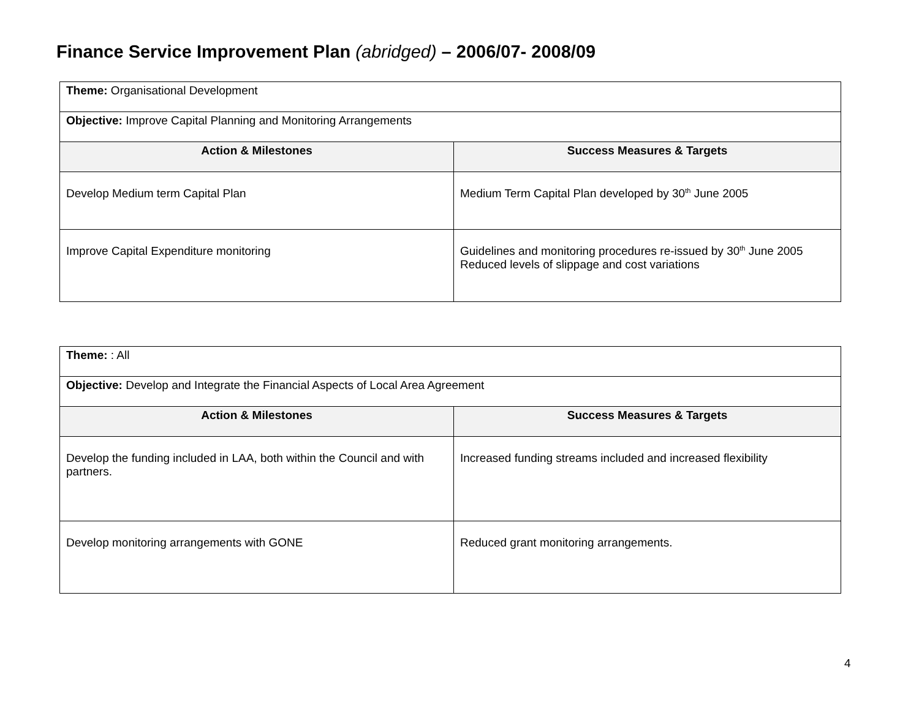Finance Service Improvement Plan (abridged) – 2006/07- 2008/09
| Theme: Organisational Development | |
| Objective: Improve Capital Planning and Monitoring Arrangements | |
| Action & Milestones | Success Measures & Targets |
| Develop Medium term Capital Plan | Medium Term Capital Plan developed by 30<sup>th</sup> June 2005 |
| Improve Capital Expenditure monitoring | Guidelines and monitoring procedures re-issued by 30<sup>th</sup> June 2005 Reduced levels of slippage and cost variations |
| Theme: : All | |
| Objective: Develop and Integrate the Financial Aspects of Local Area Agreement | |
| Action & Milestones | Success Measures & Targets |
| Develop the funding included in LAA, both within the Council and with partners. | Increased funding streams included and increased flexibility |
| Develop monitoring arrangements with GONE | Reduced grant monitoring arrangements. |
4